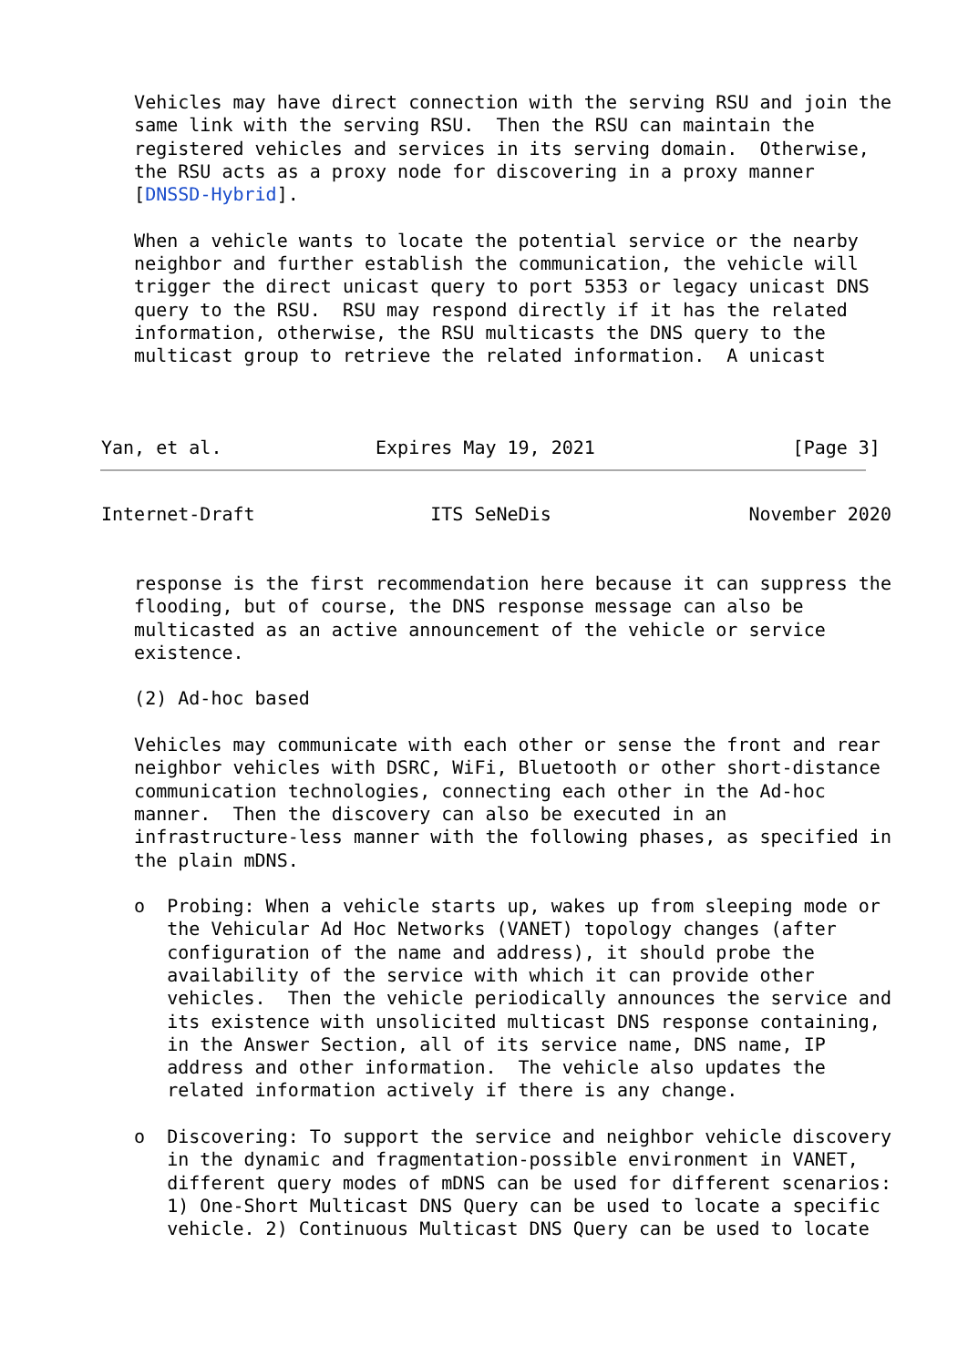Vehicles may have direct connection with the serving RSU and join the
   same link with the serving RSU.  Then the RSU can maintain the
   registered vehicles and services in its serving domain.  Otherwise,
   the RSU acts as a proxy node for discovering in a proxy manner
   [DNSSD-Hybrid].

   When a vehicle wants to locate the potential service or the nearby
   neighbor and further establish the communication, the vehicle will
   trigger the direct unicast query to port 5353 or legacy unicast DNS
   query to the RSU.  RSU may respond directly if it has the related
   information, otherwise, the RSU multicasts the DNS query to the
   multicast group to retrieve the related information.  A unicast



Yan, et al.              Expires May 19, 2021                  [Page 3]
Internet-Draft                ITS SeNeDis                  November 2020


   response is the first recommendation here because it can suppress the
   flooding, but of course, the DNS response message can also be
   multicasted as an active announcement of the vehicle or service
   existence.

   (2) Ad-hoc based

   Vehicles may communicate with each other or sense the front and rear
   neighbor vehicles with DSRC, WiFi, Bluetooth or other short-distance
   communication technologies, connecting each other in the Ad-hoc
   manner.  Then the discovery can also be executed in an
   infrastructure-less manner with the following phases, as specified in
   the plain mDNS.

   o  Probing: When a vehicle starts up, wakes up from sleeping mode or
      the Vehicular Ad Hoc Networks (VANET) topology changes (after
      configuration of the name and address), it should probe the
      availability of the service with which it can provide other
      vehicles.  Then the vehicle periodically announces the service and
      its existence with unsolicited multicast DNS response containing,
      in the Answer Section, all of its service name, DNS name, IP
      address and other information.  The vehicle also updates the
      related information actively if there is any change.

   o  Discovering: To support the service and neighbor vehicle discovery
      in the dynamic and fragmentation-possible environment in VANET,
      different query modes of mDNS can be used for different scenarios:
      1) One-Short Multicast DNS Query can be used to locate a specific
      vehicle. 2) Continuous Multicast DNS Query can be used to locate